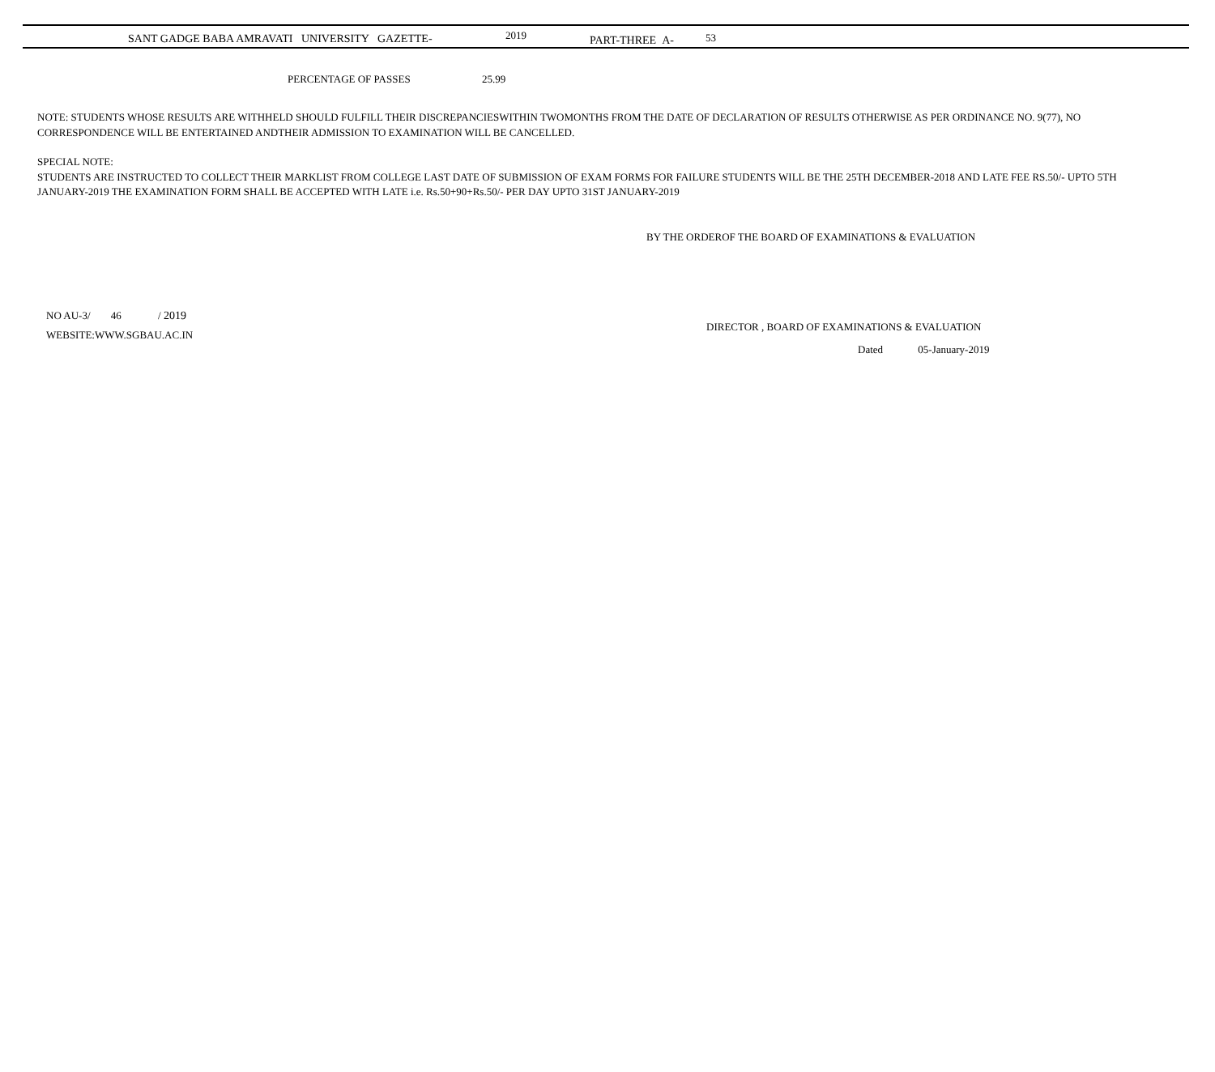SANT GADGE BABA AMRAVATI UNIVERSITY GAZETTE- 2019 PART-THREE A- 53
PERCENTAGE OF PASSES 25.99
NOTE: STUDENTS WHOSE RESULTS ARE WITHHELD SHOULD FULFILL THEIR DISCREPANCIESWITHIN TWOMONTHS FROM THE DATE OF DECLARATION OF RESULTS OTHERWISE AS PER ORDINANCE NO. 9(77), NO CORRESPONDENCE WILL BE ENTERTAINED ANDTHEIR ADMISSION TO EXAMINATION WILL BE CANCELLED.
SPECIAL NOTE:
STUDENTS ARE INSTRUCTED TO COLLECT THEIR MARKLIST FROM COLLEGE LAST DATE OF SUBMISSION OF EXAM FORMS FOR FAILURE STUDENTS WILL BE THE 25TH DECEMBER-2018 AND LATE FEE RS.50/- UPTO 5TH JANUARY-2019 THE EXAMINATION FORM SHALL BE ACCEPTED WITH LATE i.e. Rs.50+90+Rs.50/- PER DAY UPTO 31ST JANUARY-2019
BY THE ORDEROF THE BOARD OF EXAMINATIONS & EVALUATION
NO AU-3/ 46 / 2019
WEBSITE:WWW.SGBAU.AC.IN
DIRECTOR , BOARD OF EXAMINATIONS & EVALUATION
Dated 05-January-2019